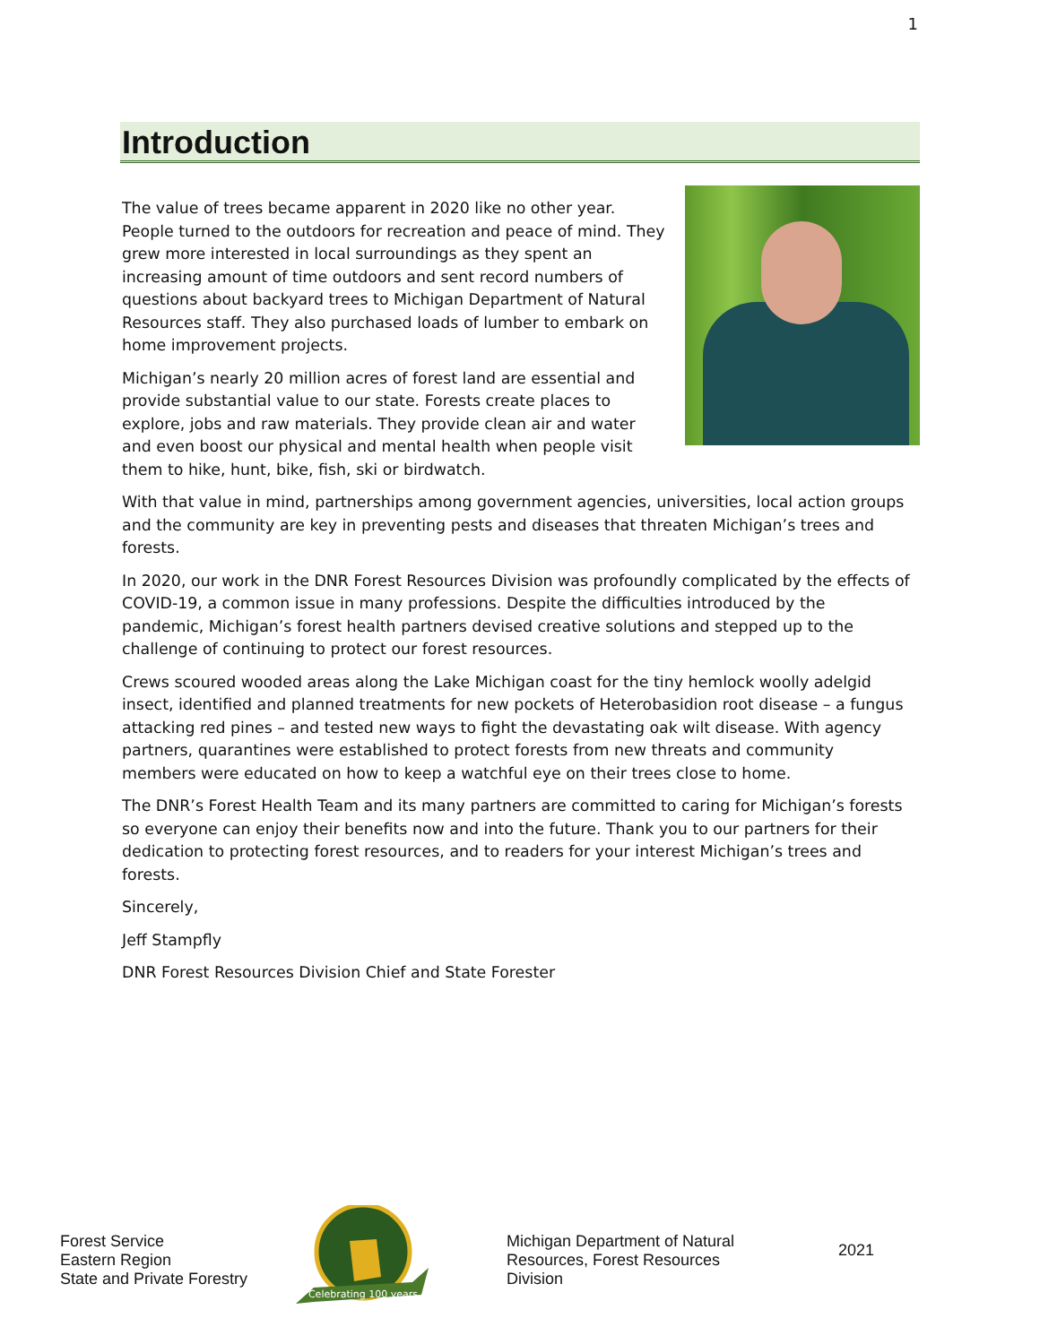1
Introduction
The value of trees became apparent in 2020 like no other year. People turned to the outdoors for recreation and peace of mind. They grew more interested in local surroundings as they spent an increasing amount of time outdoors and sent record numbers of questions about backyard trees to Michigan Department of Natural Resources staff. They also purchased loads of lumber to embark on home improvement projects.
Michigan’s nearly 20 million acres of forest land are essential and provide substantial value to our state. Forests create places to explore, jobs and raw materials. They provide clean air and water and even boost our physical and mental health when people visit them to hike, hunt, bike, fish, ski or birdwatch.
With that value in mind, partnerships among government agencies, universities, local action groups and the community are key in preventing pests and diseases that threaten Michigan’s trees and forests.
In 2020, our work in the DNR Forest Resources Division was profoundly complicated by the effects of COVID-19, a common issue in many professions. Despite the difficulties introduced by the pandemic, Michigan’s forest health partners devised creative solutions and stepped up to the challenge of continuing to protect our forest resources.
Crews scoured wooded areas along the Lake Michigan coast for the tiny hemlock woolly adelgid insect, identified and planned treatments for new pockets of Heterobasidion root disease – a fungus attacking red pines – and tested new ways to fight the devastating oak wilt disease. With agency partners, quarantines were established to protect forests from new threats and community members were educated on how to keep a watchful eye on their trees close to home.
The DNR’s Forest Health Team and its many partners are committed to caring for Michigan’s forests so everyone can enjoy their benefits now and into the future. Thank you to our partners for their dedication to protecting forest resources, and to readers for your interest Michigan’s trees and forests.
Sincerely,
Jeff Stampfly
DNR Forest Resources Division Chief and State Forester
Forest Service
Eastern Region
State and Private Forestry
Celebrating 100 years
Michigan Department of Natural Resources, Forest Resources Division
2021